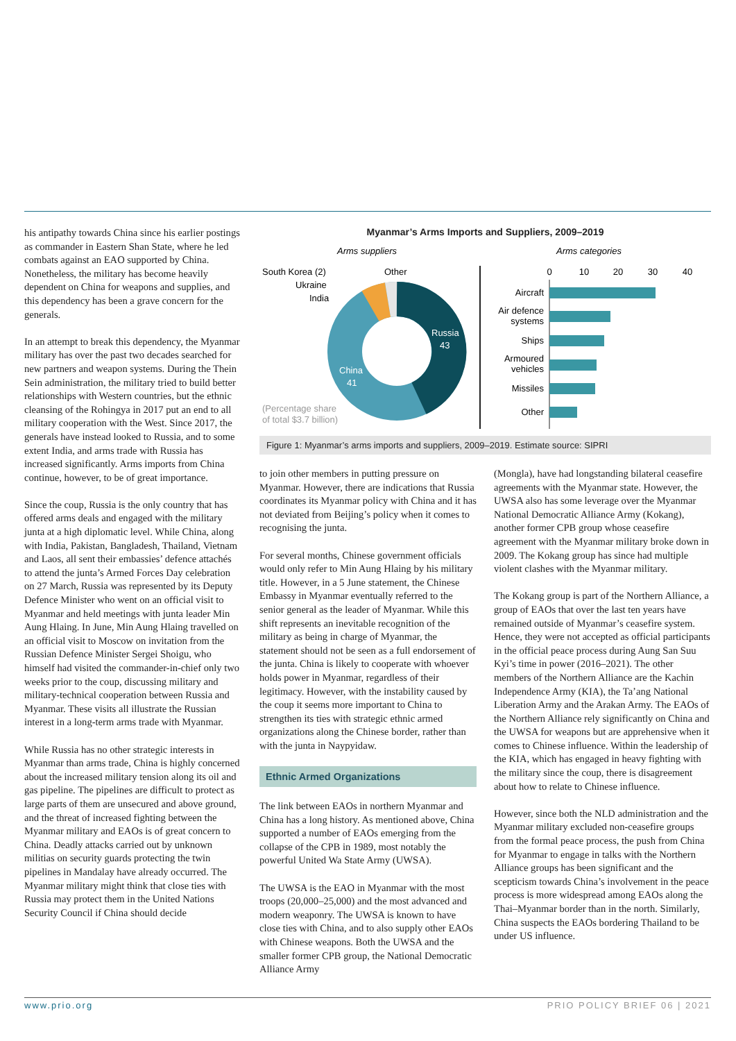his antipathy towards China since his earlier postings as commander in Eastern Shan State, where he led combats against an EAO supported by China. Nonetheless, the military has become heavily dependent on China for weapons and supplies, and this dependency has been a grave concern for the generals.
In an attempt to break this dependency, the Myanmar military has over the past two decades searched for new partners and weapon systems. During the Thein Sein administration, the military tried to build better relationships with Western countries, but the ethnic cleansing of the Rohingya in 2017 put an end to all military cooperation with the West. Since 2017, the generals have instead looked to Russia, and to some extent India, and arms trade with Russia has increased significantly. Arms imports from China continue, however, to be of great importance.
Since the coup, Russia is the only country that has offered arms deals and engaged with the military junta at a high diplomatic level. While China, along with India, Pakistan, Bangladesh, Thailand, Vietnam and Laos, all sent their embassies’ defence attachés to attend the junta’s Armed Forces Day celebration on 27 March, Russia was represented by its Deputy Defence Minister who went on an official visit to Myanmar and held meetings with junta leader Min Aung Hlaing. In June, Min Aung Hlaing travelled on an official visit to Moscow on invitation from the Russian Defence Minister Sergei Shoigu, who himself had visited the commander-in-chief only two weeks prior to the coup, discussing military and military-technical cooperation between Russia and Myanmar. These visits all illustrate the Russian interest in a long-term arms trade with Myanmar.
While Russia has no other strategic interests in Myanmar than arms trade, China is highly concerned about the increased military tension along its oil and gas pipeline. The pipelines are difficult to protect as large parts of them are unsecured and above ground, and the threat of increased fighting between the Myanmar military and EAOs is of great concern to China. Deadly attacks carried out by unknown militias on security guards protecting the twin pipelines in Mandalay have already occurred. The Myanmar military might think that close ties with Russia may protect them in the United Nations Security Council if China should decide
Myanmar’s Arms Imports and Suppliers, 2009–2019
Arms suppliers
Arms categories
South Korea (2)
Ukraine
India
Other
Russia
43
China
41
(Percentage share
of total $3.7 billion)
0
10
20
30
40
Aircraft
Air defence
systems
Ships
Armoured
vehicles
Missiles
Other
Figure 1: Myanmar’s arms imports and suppliers, 2009–2019. Estimate source: SIPRI
to join other members in putting pressure on Myanmar. However, there are indications that Russia coordinates its Myanmar policy with China and it has not deviated from Beijing’s policy when it comes to recognising the junta.
For several months, Chinese government officials would only refer to Min Aung Hlaing by his military title. However, in a 5 June statement, the Chinese Embassy in Myanmar eventually referred to the senior general as the leader of Myanmar. While this shift represents an inevitable recognition of the military as being in charge of Myanmar, the statement should not be seen as a full endorsement of the junta. China is likely to cooperate with whoever holds power in Myanmar, regardless of their legitimacy. However, with the instability caused by the coup it seems more important to China to strengthen its ties with strategic ethnic armed organizations along the Chinese border, rather than with the junta in Naypyidaw.
Ethnic Armed Organizations
The link between EAOs in northern Myanmar and China has a long history. As mentioned above, China supported a number of EAOs emerging from the collapse of the CPB in 1989, most notably the powerful United Wa State Army (UWSA).
The UWSA is the EAO in Myanmar with the most troops (20,000–25,000) and the most advanced and modern weaponry. The UWSA is known to have close ties with China, and to also supply other EAOs with Chinese weapons. Both the UWSA and the smaller former CPB group, the National Democratic Alliance Army
(Mongla), have had longstanding bilateral ceasefire agreements with the Myanmar state. However, the UWSA also has some leverage over the Myanmar National Democratic Alliance Army (Kokang), another former CPB group whose ceasefire agreement with the Myanmar military broke down in 2009. The Kokang group has since had multiple violent clashes with the Myanmar military.
The Kokang group is part of the Northern Alliance, a group of EAOs that over the last ten years have remained outside of Myanmar’s ceasefire system. Hence, they were not accepted as official participants in the official peace process during Aung San Suu Kyi’s time in power (2016–2021). The other members of the Northern Alliance are the Kachin Independence Army (KIA), the Ta’ang National Liberation Army and the Arakan Army. The EAOs of the Northern Alliance rely significantly on China and the UWSA for weapons but are apprehensive when it comes to Chinese influence. Within the leadership of the KIA, which has engaged in heavy fighting with the military since the coup, there is disagreement about how to relate to Chinese influence.
However, since both the NLD administration and the Myanmar military excluded non-ceasefire groups from the formal peace process, the push from China for Myanmar to engage in talks with the Northern Alliance groups has been significant and the scepticism towards China’s involvement in the peace process is more widespread among EAOs along the Thai–Myanmar border than in the north. Similarly, China suspects the EAOs bordering Thailand to be under US influence.
www.prio.org PRIO POLICY BRIEF 06 | 2021